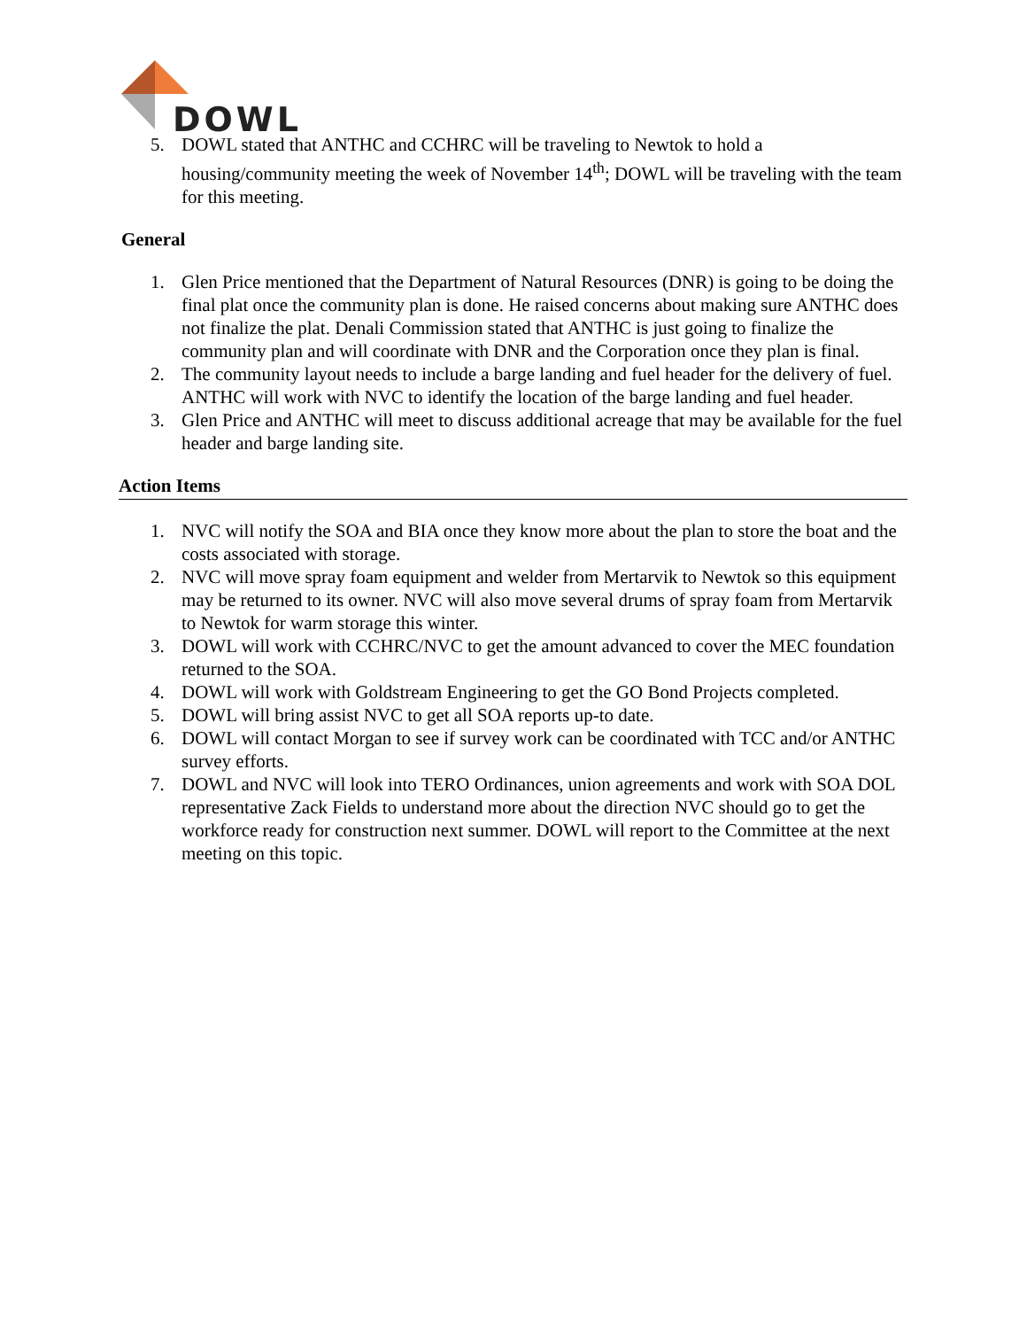DOWL
5. DOWL stated that ANTHC and CCHRC will be traveling to Newtok to hold a housing/community meeting the week of November 14<sup>th</sup>; DOWL will be traveling with the team for this meeting.
General
1. Glen Price mentioned that the Department of Natural Resources (DNR) is going to be doing the final plat once the community plan is done. He raised concerns about making sure ANTHC does not finalize the plat. Denali Commission stated that ANTHC is just going to finalize the community plan and will coordinate with DNR and the Corporation once they plan is final.
2. The community layout needs to include a barge landing and fuel header for the delivery of fuel. ANTHC will work with NVC to identify the location of the barge landing and fuel header.
3. Glen Price and ANTHC will meet to discuss additional acreage that may be available for the fuel header and barge landing site.
Action Items
1. NVC will notify the SOA and BIA once they know more about the plan to store the boat and the costs associated with storage.
2. NVC will move spray foam equipment and welder from Mertarvik to Newtok so this equipment may be returned to its owner. NVC will also move several drums of spray foam from Mertarvik to Newtok for warm storage this winter.
3. DOWL will work with CCHRC/NVC to get the amount advanced to cover the MEC foundation returned to the SOA.
4. DOWL will work with Goldstream Engineering to get the GO Bond Projects completed.
5. DOWL will bring assist NVC to get all SOA reports up-to date.
6. DOWL will contact Morgan to see if survey work can be coordinated with TCC and/or ANTHC survey efforts.
7. DOWL and NVC will look into TERO Ordinances, union agreements and work with SOA DOL representative Zack Fields to understand more about the direction NVC should go to get the workforce ready for construction next summer. DOWL will report to the Committee at the next meeting on this topic.